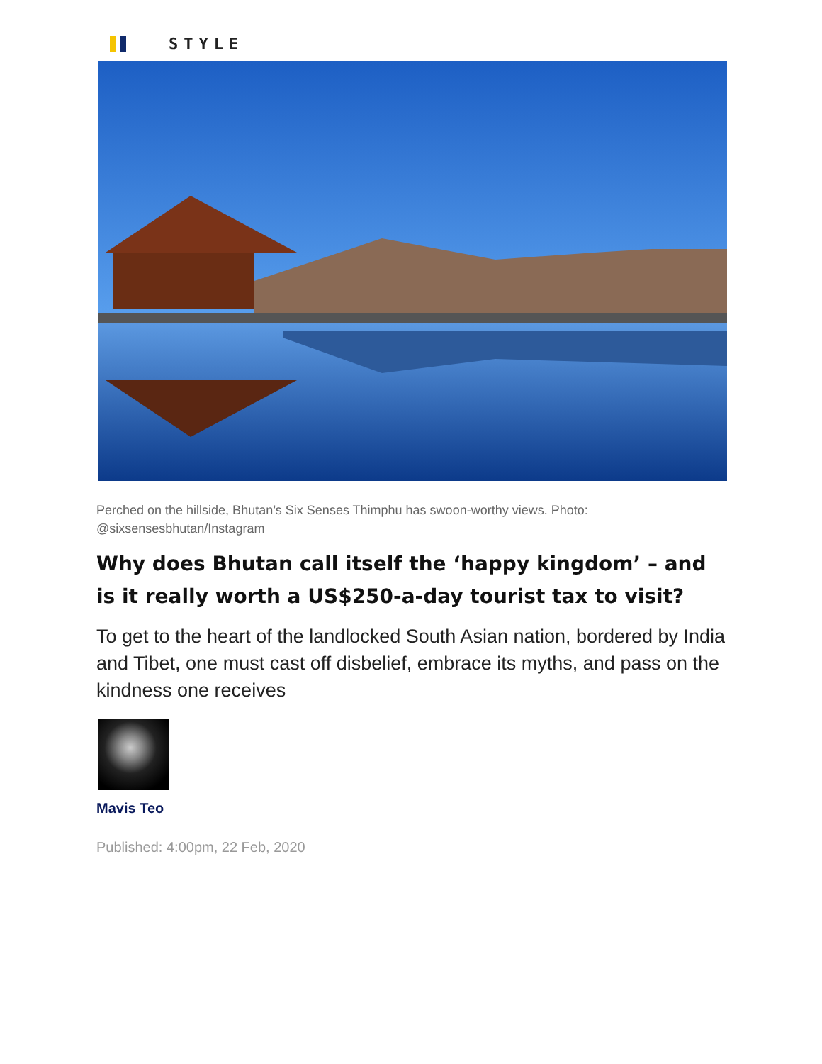STYLE
Perched on the hillside, Bhutan’s Six Senses Thimphu has swoon-worthy views. Photo: @sixsensesbhutan/Instagram
Why does Bhutan call itself the ‘happy kingdom’ – and is it really worth a US$250-a-day tourist tax to visit?
To get to the heart of the landlocked South Asian nation, bordered by India and Tibet, one must cast off disbelief, embrace its myths, and pass on the kindness one receives
Mavis Teo
Published: 4:00pm, 22 Feb, 2020